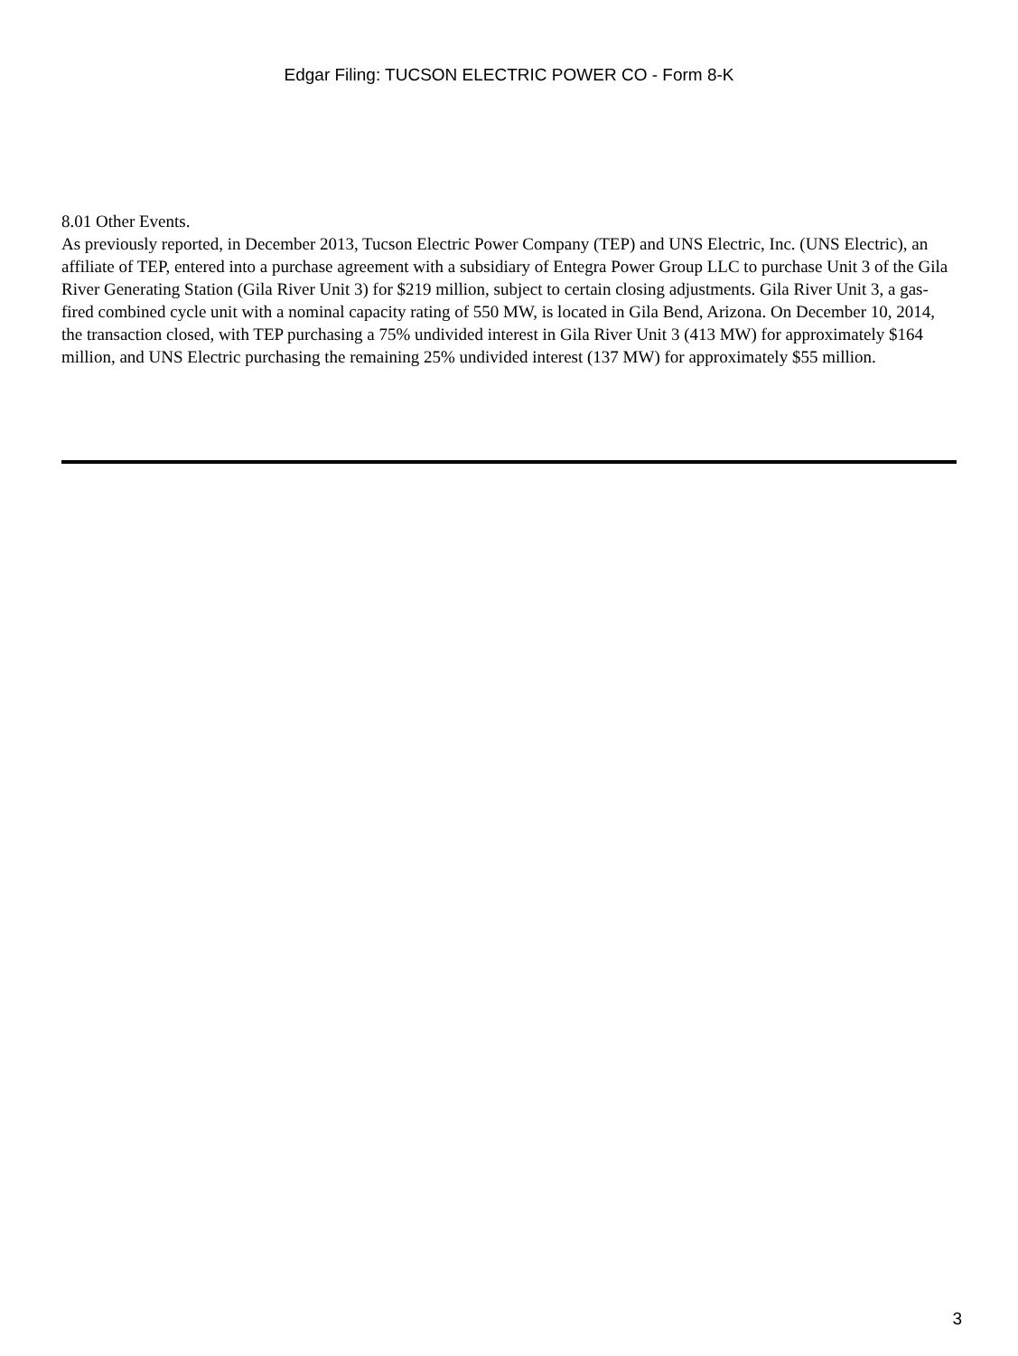Edgar Filing: TUCSON ELECTRIC POWER CO - Form 8-K
8.01 Other Events.
As previously reported, in December 2013, Tucson Electric Power Company (TEP) and UNS Electric, Inc. (UNS Electric), an affiliate of TEP, entered into a purchase agreement with a subsidiary of Entegra Power Group LLC to purchase Unit 3 of the Gila River Generating Station (Gila River Unit 3) for $219 million, subject to certain closing adjustments. Gila River Unit 3, a gas-fired combined cycle unit with a nominal capacity rating of 550 MW, is located in Gila Bend, Arizona. On December 10, 2014, the transaction closed, with TEP purchasing a 75% undivided interest in Gila River Unit 3 (413 MW) for approximately $164 million, and UNS Electric purchasing the remaining 25% undivided interest (137 MW) for approximately $55 million.
3